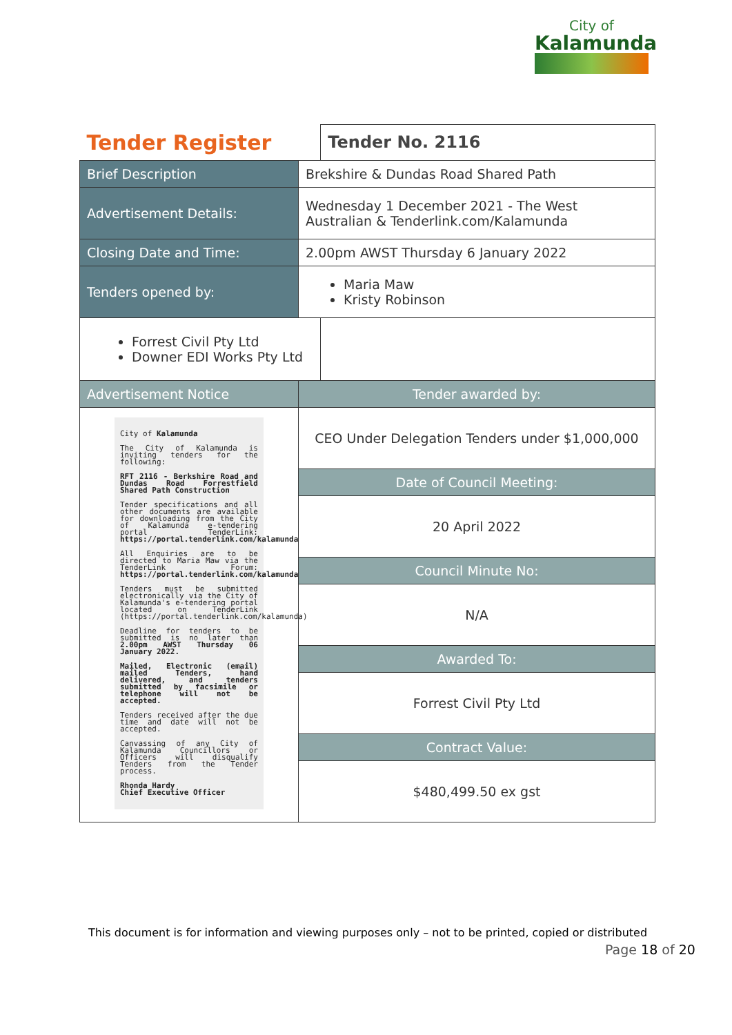City of
Kalamunda
| Tender Register | | Tender No. 2116 |
| Brief Description | Brekshire & Dundas Road Shared Path | |
| Advertisement Details: | Wednesday 1 December 2021 - The West Australian & Tenderlink.com/Kalamunda | |
| Closing Date and Time: | 2.00pm AWST Thursday 6 January 2022 | |
| Tenders opened by: | Maria Maw Kristy Robinson | |
| Forrest Civil Pty Ltd Downer EDI Works Pty Ltd | | |
| Advertisement Notice | Tender awarded by: | |
| City of Kalamunda The City of Kalamunda is inviting tenders for the following: RFT 2116 - Berkshire Road and Dundas Road Forrestfield Shared Path Construction Tender specifications and all other documents are available for downloading from the City of Kalamunda e-tendering portal TenderLink: https://portal.tenderlink.com/kalamunda All Enquiries are to be directed to Maria Maw via the TenderLink Forum: https://portal.tenderlink.com/kalamunda Tenders must be submitted electronically via the City of Kalamunda's e-tendering portal located on TenderLink (https://portal.tenderlink.com/kalamunda) Deadline for tenders to be submitted is no later than 2.00pm AWST Thursday 06 January 2022. Mailed, Electronic (email) mailed Tenders, hand delivered, and tenders submitted by facsimile or telephone will not be accepted. Tenders received after the due time and date will not be accepted. Canvassing of any City of Kalamunda Councillors or Officers will disqualify Tenders from the Tender process. Rhonda Hardy Chief Executive Officer | CEO Under Delegation Tenders under $1,000,000 | |
| | Date of Council Meeting: | |
| | 20 April 2022 | |
| | Council Minute No: | |
| | N/A | |
| | Awarded To: | |
| | Forrest Civil Pty Ltd | |
| | Contract Value: | |
| | $480,499.50 ex gst | |
This document is for information and viewing purposes only – not to be printed, copied or distributed
Page 18 of 20